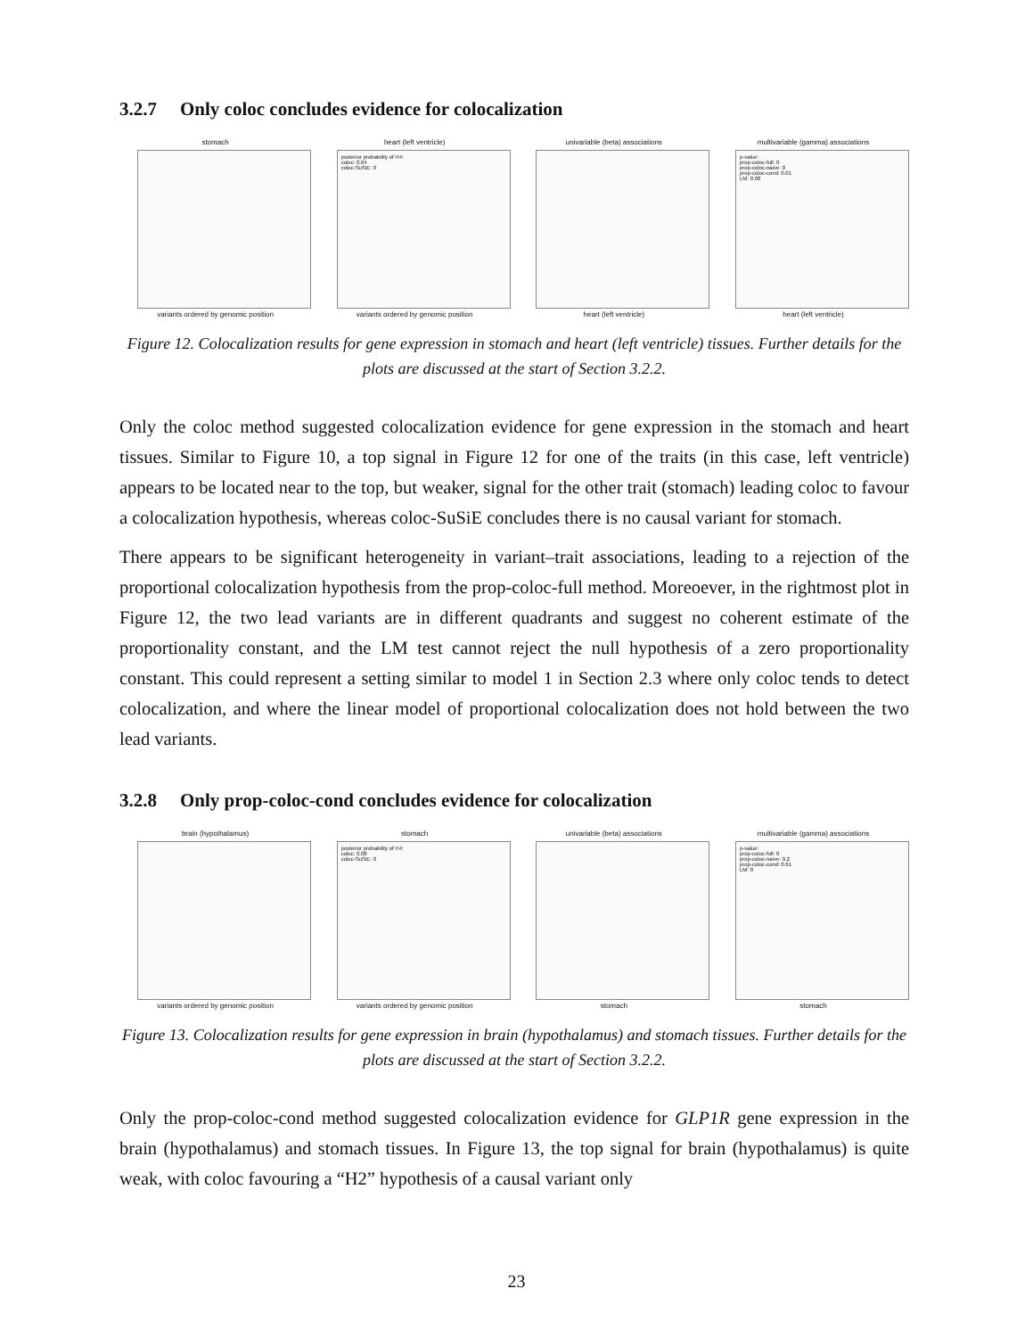3.2.7 Only coloc concludes evidence for colocalization
stomach
variants ordered by genomic position
heart (left ventricle)
posterior probability of H4:
coloc: 0.64
coloc-SuSiE: 0
variants ordered by genomic position
univariable (beta) associations
heart (left ventricle)
multivariable (gamma) associations
p-value:
prop-coloc-full: 0
prop-coloc-naive: 0
prop-coloc-cond: 0.01
LM: 0.68
heart (left ventricle)
Figure 12. Colocalization results for gene expression in stomach and heart (left ventricle) tissues. Further details for the plots are discussed at the start of Section 3.2.2.
Only the coloc method suggested colocalization evidence for gene expression in the stomach and heart tissues. Similar to Figure 10, a top signal in Figure 12 for one of the traits (in this case, left ventricle) appears to be located near to the top, but weaker, signal for the other trait (stomach) leading coloc to favour a colocalization hypothesis, whereas coloc-SuSiE concludes there is no causal variant for stomach.
There appears to be significant heterogeneity in variant–trait associations, leading to a rejection of the proportional colocalization hypothesis from the prop-coloc-full method. Moreoever, in the rightmost plot in Figure 12, the two lead variants are in different quadrants and suggest no coherent estimate of the proportionality constant, and the LM test cannot reject the null hypothesis of a zero proportionality constant. This could represent a setting similar to model 1 in Section 2.3 where only coloc tends to detect colocalization, and where the linear model of proportional colocalization does not hold between the two lead variants.
3.2.8 Only prop-coloc-cond concludes evidence for colocalization
brain (hypothalamus)
variants ordered by genomic position
stomach
posterior probability of H4:
coloc: 0.08
coloc-SuSiE: 0
variants ordered by genomic position
univariable (beta) associations
stomach
multivariable (gamma) associations
p-value:
prop-coloc-full: 0
prop-coloc-naive: 0.2
prop-coloc-cond: 0.61
LM: 0
stomach
Figure 13. Colocalization results for gene expression in brain (hypothalamus) and stomach tissues. Further details for the plots are discussed at the start of Section 3.2.2.
Only the prop-coloc-cond method suggested colocalization evidence for GLP1R gene expression in the brain (hypothalamus) and stomach tissues. In Figure 13, the top signal for brain (hypothalamus) is quite weak, with coloc favouring a “H2” hypothesis of a causal variant only
23